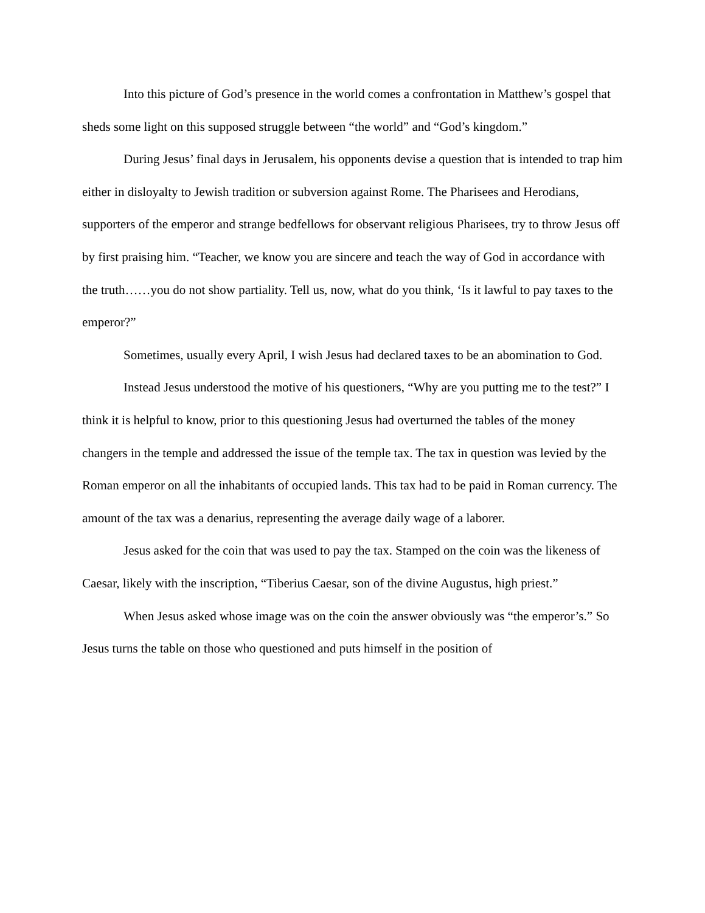Into this picture of God’s presence in the world comes a confrontation in Matthew’s gospel that sheds some light on this supposed struggle between “the world” and “God’s kingdom.”
During Jesus’ final days in Jerusalem, his opponents devise a question that is intended to trap him either in disloyalty to Jewish tradition or subversion against Rome. The Pharisees and Herodians, supporters of the emperor and strange bedfellows for observant religious Pharisees, try to throw Jesus off by first praising him. “Teacher, we know you are sincere and teach the way of God in accordance with the truth……you do not show partiality. Tell us, now, what do you think, ‘Is it lawful to pay taxes to the emperor?”
Sometimes, usually every April, I wish Jesus had declared taxes to be an abomination to God.
Instead Jesus understood the motive of his questioners, “Why are you putting me to the test?” I think it is helpful to know, prior to this questioning Jesus had overturned the tables of the money changers in the temple and addressed the issue of the temple tax. The tax in question was levied by the Roman emperor on all the inhabitants of occupied lands. This tax had to be paid in Roman currency. The amount of the tax was a denarius, representing the average daily wage of a laborer.
Jesus asked for the coin that was used to pay the tax. Stamped on the coin was the likeness of Caesar, likely with the inscription, “Tiberius Caesar, son of the divine Augustus, high priest.”
When Jesus asked whose image was on the coin the answer obviously was “the emperor’s.” So Jesus turns the table on those who questioned and puts himself in the position of